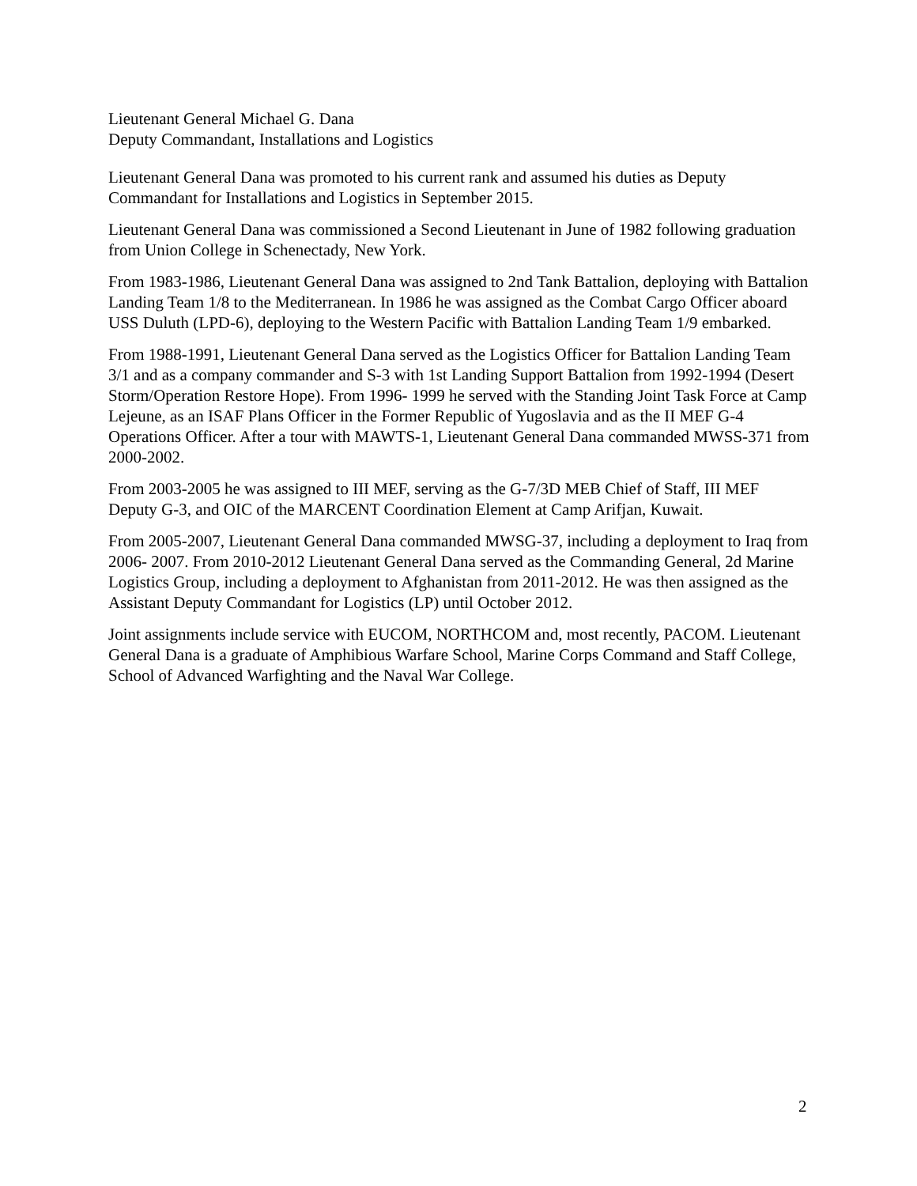Lieutenant General Michael G. Dana
Deputy Commandant, Installations and Logistics
Lieutenant General Dana was promoted to his current rank and assumed his duties as Deputy Commandant for Installations and Logistics in September 2015.
Lieutenant General Dana was commissioned a Second Lieutenant in June of 1982 following graduation from Union College in Schenectady, New York.
From 1983-1986, Lieutenant General Dana was assigned to 2nd Tank Battalion, deploying with Battalion Landing Team 1/8 to the Mediterranean. In 1986 he was assigned as the Combat Cargo Officer aboard USS Duluth (LPD-6), deploying to the Western Pacific with Battalion Landing Team 1/9 embarked.
From 1988-1991, Lieutenant General Dana served as the Logistics Officer for Battalion Landing Team 3/1 and as a company commander and S-3 with 1st Landing Support Battalion from 1992-1994 (Desert Storm/Operation Restore Hope). From 1996- 1999 he served with the Standing Joint Task Force at Camp Lejeune, as an ISAF Plans Officer in the Former Republic of Yugoslavia and as the II MEF G-4 Operations Officer. After a tour with MAWTS-1, Lieutenant General Dana commanded MWSS-371 from 2000-2002.
From 2003-2005 he was assigned to III MEF, serving as the G-7/3D MEB Chief of Staff, III MEF Deputy G-3, and OIC of the MARCENT Coordination Element at Camp Arifjan, Kuwait.
From 2005-2007, Lieutenant General Dana commanded MWSG-37, including a deployment to Iraq from 2006- 2007. From 2010-2012 Lieutenant General Dana served as the Commanding General, 2d Marine Logistics Group, including a deployment to Afghanistan from 2011-2012. He was then assigned as the Assistant Deputy Commandant for Logistics (LP) until October 2012.
Joint assignments include service with EUCOM, NORTHCOM and, most recently, PACOM. Lieutenant General Dana is a graduate of Amphibious Warfare School, Marine Corps Command and Staff College, School of Advanced Warfighting and the Naval War College.
2